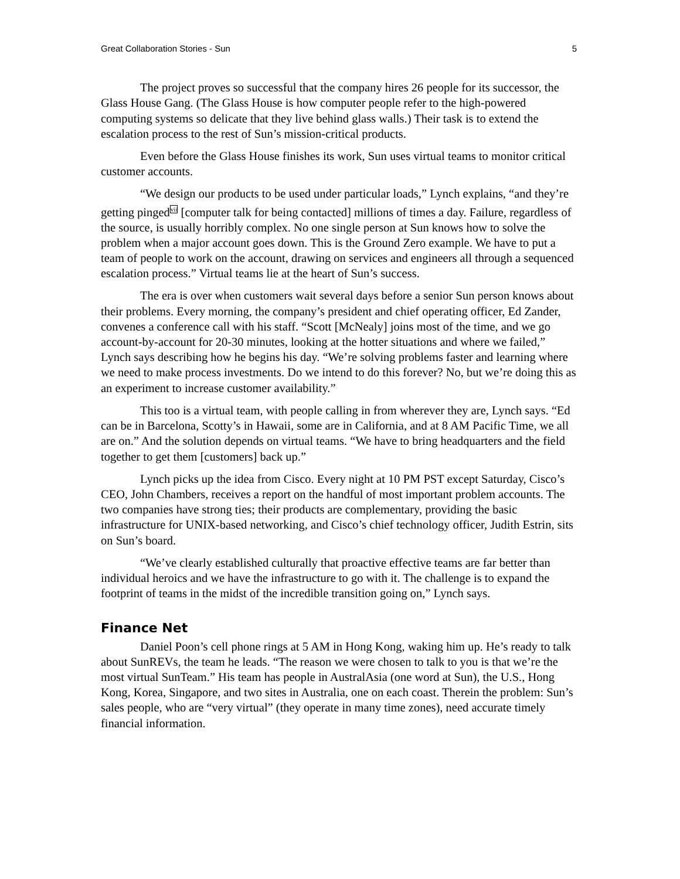Great Collaboration Stories - Sun 5
The project proves so successful that the company hires 26 people for its successor, the Glass House Gang. (The Glass House is how computer people refer to the high-powered computing systems so delicate that they live behind glass walls.) Their task is to extend the escalation process to the rest of Sun’s mission-critical products.
Even before the Glass House finishes its work, Sun uses virtual teams to monitor critical customer accounts.
“We design our products to be used under particular loads,” Lynch explains, “and they’re getting pinged<sup>vii</sup> [computer talk for being contacted] millions of times a day. Failure, regardless of the source, is usually horribly complex. No one single person at Sun knows how to solve the problem when a major account goes down. This is the Ground Zero example. We have to put a team of people to work on the account, drawing on services and engineers all through a sequenced escalation process.” Virtual teams lie at the heart of Sun’s success.
The era is over when customers wait several days before a senior Sun person knows about their problems. Every morning, the company’s president and chief operating officer, Ed Zander, convenes a conference call with his staff. “Scott [McNealy] joins most of the time, and we go account-by-account for 20-30 minutes, looking at the hotter situations and where we failed,” Lynch says describing how he begins his day. “We’re solving problems faster and learning where we need to make process investments. Do we intend to do this forever? No, but we’re doing this as an experiment to increase customer availability.”
This too is a virtual team, with people calling in from wherever they are, Lynch says. “Ed can be in Barcelona, Scotty’s in Hawaii, some are in California, and at 8 AM Pacific Time, we all are on.” And the solution depends on virtual teams. “We have to bring headquarters and the field together to get them [customers] back up.”
Lynch picks up the idea from Cisco. Every night at 10 PM PST except Saturday, Cisco’s CEO, John Chambers, receives a report on the handful of most important problem accounts. The two companies have strong ties; their products are complementary, providing the basic infrastructure for UNIX-based networking, and Cisco’s chief technology officer, Judith Estrin, sits on Sun’s board.
“We’ve clearly established culturally that proactive effective teams are far better than individual heroics and we have the infrastructure to go with it. The challenge is to expand the footprint of teams in the midst of the incredible transition going on,” Lynch says.
Finance Net
Daniel Poon’s cell phone rings at 5 AM in Hong Kong, waking him up. He’s ready to talk about SunREVs, the team he leads. “The reason we were chosen to talk to you is that we’re the most virtual SunTeam.” His team has people in AustralAsia (one word at Sun), the U.S., Hong Kong, Korea, Singapore, and two sites in Australia, one on each coast. Therein the problem: Sun’s sales people, who are “very virtual” (they operate in many time zones), need accurate timely financial information.